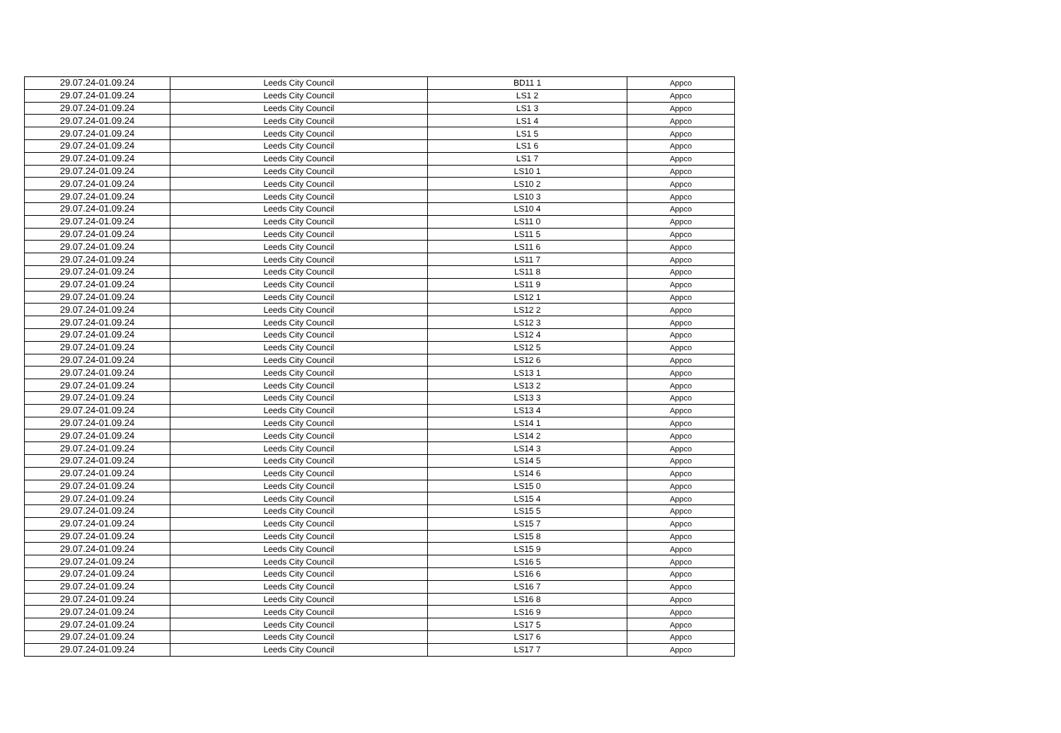| 29.07.24-01.09.24 | Leeds City Council | BD11 1 | Appco |
| 29.07.24-01.09.24 | Leeds City Council | LS1 2 | Appco |
| 29.07.24-01.09.24 | Leeds City Council | LS1 3 | Appco |
| 29.07.24-01.09.24 | Leeds City Council | LS1 4 | Appco |
| 29.07.24-01.09.24 | Leeds City Council | LS1 5 | Appco |
| 29.07.24-01.09.24 | Leeds City Council | LS1 6 | Appco |
| 29.07.24-01.09.24 | Leeds City Council | LS1 7 | Appco |
| 29.07.24-01.09.24 | Leeds City Council | LS10 1 | Appco |
| 29.07.24-01.09.24 | Leeds City Council | LS10 2 | Appco |
| 29.07.24-01.09.24 | Leeds City Council | LS10 3 | Appco |
| 29.07.24-01.09.24 | Leeds City Council | LS10 4 | Appco |
| 29.07.24-01.09.24 | Leeds City Council | LS11 0 | Appco |
| 29.07.24-01.09.24 | Leeds City Council | LS11 5 | Appco |
| 29.07.24-01.09.24 | Leeds City Council | LS11 6 | Appco |
| 29.07.24-01.09.24 | Leeds City Council | LS11 7 | Appco |
| 29.07.24-01.09.24 | Leeds City Council | LS11 8 | Appco |
| 29.07.24-01.09.24 | Leeds City Council | LS11 9 | Appco |
| 29.07.24-01.09.24 | Leeds City Council | LS12 1 | Appco |
| 29.07.24-01.09.24 | Leeds City Council | LS12 2 | Appco |
| 29.07.24-01.09.24 | Leeds City Council | LS12 3 | Appco |
| 29.07.24-01.09.24 | Leeds City Council | LS12 4 | Appco |
| 29.07.24-01.09.24 | Leeds City Council | LS12 5 | Appco |
| 29.07.24-01.09.24 | Leeds City Council | LS12 6 | Appco |
| 29.07.24-01.09.24 | Leeds City Council | LS13 1 | Appco |
| 29.07.24-01.09.24 | Leeds City Council | LS13 2 | Appco |
| 29.07.24-01.09.24 | Leeds City Council | LS13 3 | Appco |
| 29.07.24-01.09.24 | Leeds City Council | LS13 4 | Appco |
| 29.07.24-01.09.24 | Leeds City Council | LS14 1 | Appco |
| 29.07.24-01.09.24 | Leeds City Council | LS14 2 | Appco |
| 29.07.24-01.09.24 | Leeds City Council | LS14 3 | Appco |
| 29.07.24-01.09.24 | Leeds City Council | LS14 5 | Appco |
| 29.07.24-01.09.24 | Leeds City Council | LS14 6 | Appco |
| 29.07.24-01.09.24 | Leeds City Council | LS15 0 | Appco |
| 29.07.24-01.09.24 | Leeds City Council | LS15 4 | Appco |
| 29.07.24-01.09.24 | Leeds City Council | LS15 5 | Appco |
| 29.07.24-01.09.24 | Leeds City Council | LS15 7 | Appco |
| 29.07.24-01.09.24 | Leeds City Council | LS15 8 | Appco |
| 29.07.24-01.09.24 | Leeds City Council | LS15 9 | Appco |
| 29.07.24-01.09.24 | Leeds City Council | LS16 5 | Appco |
| 29.07.24-01.09.24 | Leeds City Council | LS16 6 | Appco |
| 29.07.24-01.09.24 | Leeds City Council | LS16 7 | Appco |
| 29.07.24-01.09.24 | Leeds City Council | LS16 8 | Appco |
| 29.07.24-01.09.24 | Leeds City Council | LS16 9 | Appco |
| 29.07.24-01.09.24 | Leeds City Council | LS17 5 | Appco |
| 29.07.24-01.09.24 | Leeds City Council | LS17 6 | Appco |
| 29.07.24-01.09.24 | Leeds City Council | LS17 7 | Appco |